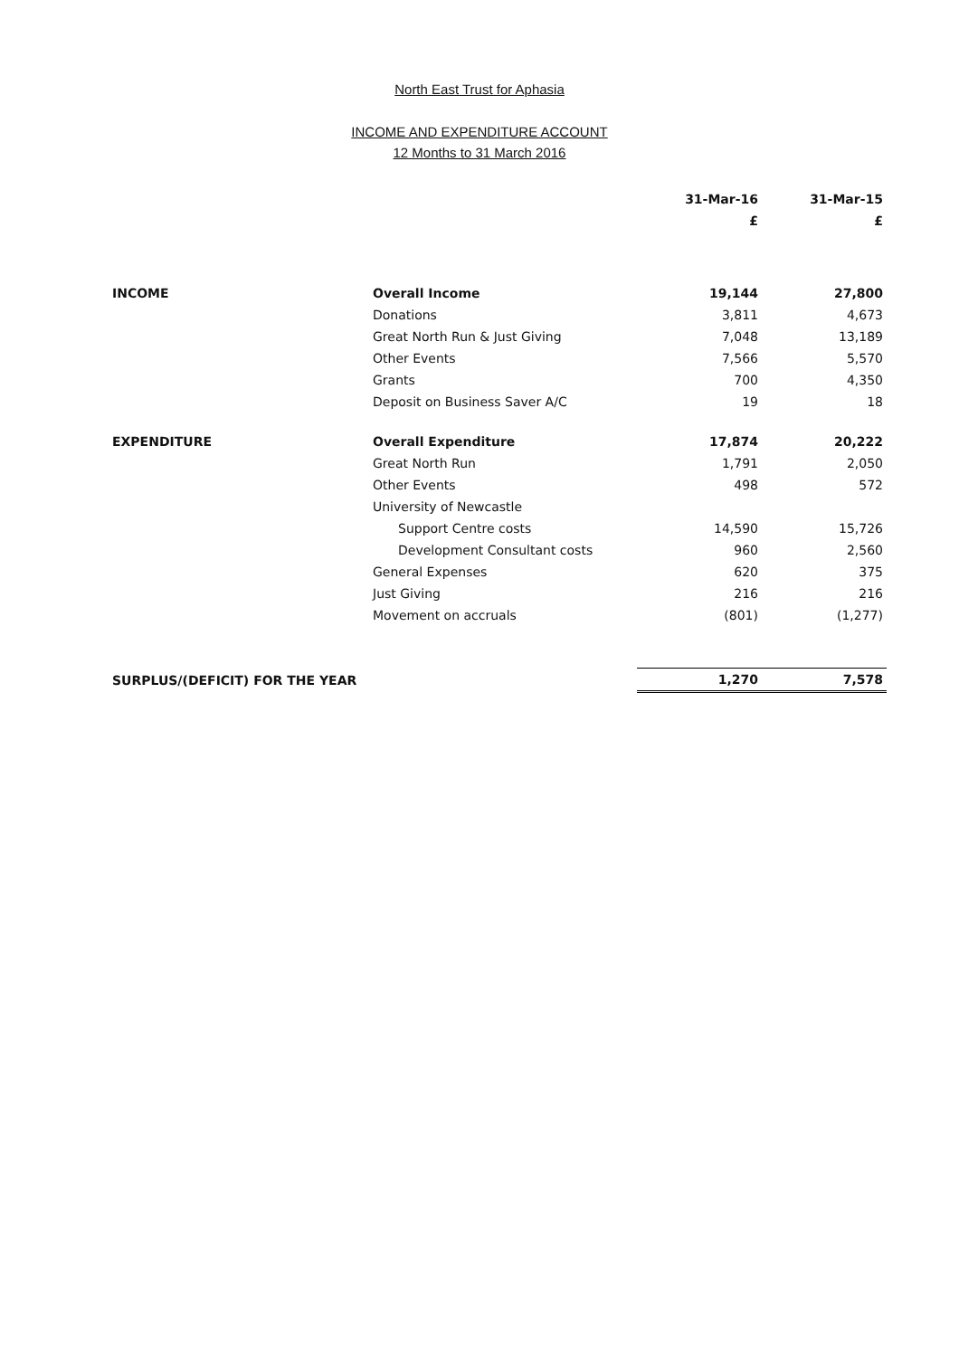North East Trust for Aphasia
INCOME AND EXPENDITURE ACCOUNT
12 Months to 31 March 2016
| | | 31-Mar-16 | 31-Mar-15 |
| | | £ | £ |
| INCOME | Overall Income | 19,144 | 27,800 |
| | Donations | 3,811 | 4,673 |
| | Great North Run & Just Giving | 7,048 | 13,189 |
| | Other Events | 7,566 | 5,570 |
| | Grants | 700 | 4,350 |
| | Deposit on Business Saver A/C | 19 | 18 |
| EXPENDITURE | Overall Expenditure | 17,874 | 20,222 |
| | Great North Run | 1,791 | 2,050 |
| | Other Events | 498 | 572 |
| | University of Newcastle | | |
| | Support Centre costs | 14,590 | 15,726 |
| | Development Consultant costs | 960 | 2,560 |
| | General Expenses | 620 | 375 |
| | Just Giving | 216 | 216 |
| | Movement on accruals | (801) | (1,277) |
| SURPLUS/(DEFICIT) FOR THE YEAR | | 1,270 | 7,578 |